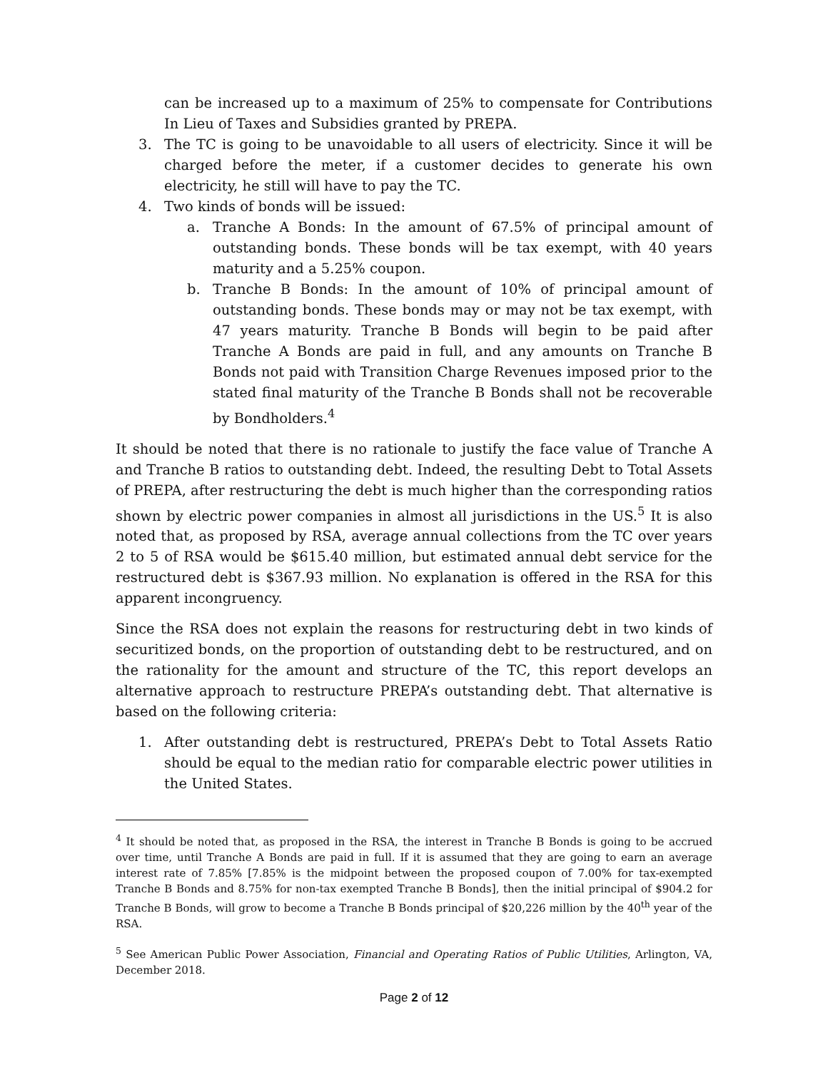can be increased up to a maximum of 25% to compensate for Contributions In Lieu of Taxes and Subsidies granted by PREPA.
3. The TC is going to be unavoidable to all users of electricity. Since it will be charged before the meter, if a customer decides to generate his own electricity, he still will have to pay the TC.
4. Two kinds of bonds will be issued:
a. Tranche A Bonds: In the amount of 67.5% of principal amount of outstanding bonds. These bonds will be tax exempt, with 40 years maturity and a 5.25% coupon.
b. Tranche B Bonds: In the amount of 10% of principal amount of outstanding bonds. These bonds may or may not be tax exempt, with 47 years maturity. Tranche B Bonds will begin to be paid after Tranche A Bonds are paid in full, and any amounts on Tranche B Bonds not paid with Transition Charge Revenues imposed prior to the stated final maturity of the Tranche B Bonds shall not be recoverable by Bondholders.<sup>4</sup>
It should be noted that there is no rationale to justify the face value of Tranche A and Tranche B ratios to outstanding debt. Indeed, the resulting Debt to Total Assets of PREPA, after restructuring the debt is much higher than the corresponding ratios shown by electric power companies in almost all jurisdictions in the US.<sup>5</sup> It is also noted that, as proposed by RSA, average annual collections from the TC over years 2 to 5 of RSA would be $615.40 million, but estimated annual debt service for the restructured debt is $367.93 million. No explanation is offered in the RSA for this apparent incongruency.
Since the RSA does not explain the reasons for restructuring debt in two kinds of securitized bonds, on the proportion of outstanding debt to be restructured, and on the rationality for the amount and structure of the TC, this report develops an alternative approach to restructure PREPA’s outstanding debt. That alternative is based on the following criteria:
1. After outstanding debt is restructured, PREPA’s Debt to Total Assets Ratio should be equal to the median ratio for comparable electric power utilities in the United States.
<sup>4</sup> It should be noted that, as proposed in the RSA, the interest in Tranche B Bonds is going to be accrued over time, until Tranche A Bonds are paid in full. If it is assumed that they are going to earn an average interest rate of 7.85% [7.85% is the midpoint between the proposed coupon of 7.00% for tax-exempted Tranche B Bonds and 8.75% for non-tax exempted Tranche B Bonds], then the initial principal of $904.2 for Tranche B Bonds, will grow to become a Tranche B Bonds principal of $20,226 million by the 40<sup>th</sup> year of the RSA.
<sup>5</sup> See American Public Power Association, Financial and Operating Ratios of Public Utilities, Arlington, VA, December 2018.
Page 2 of 12